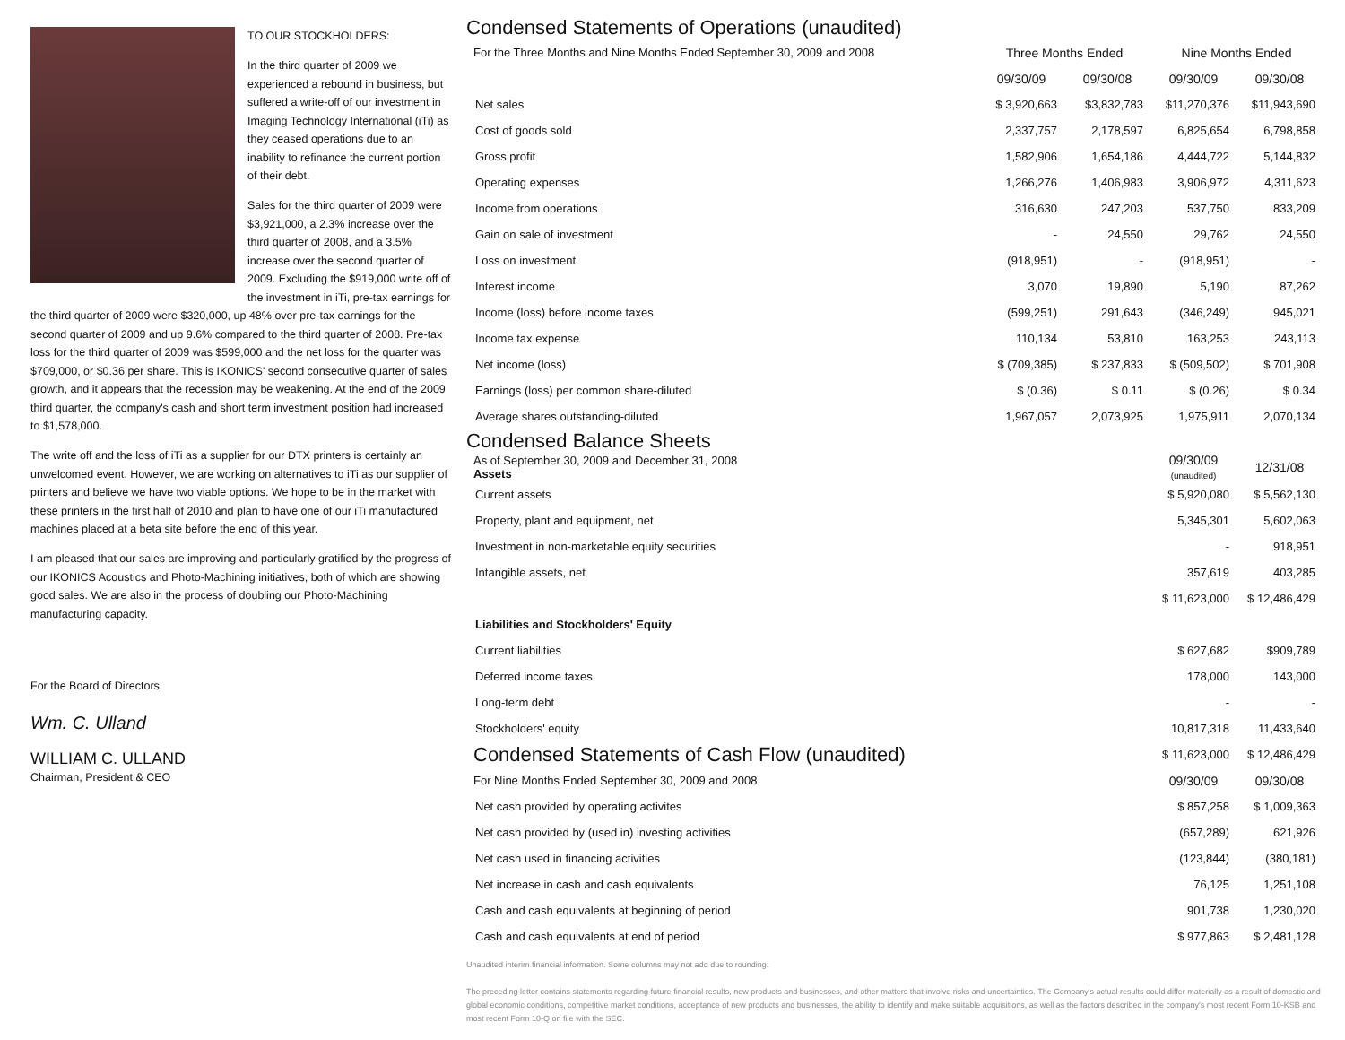TO OUR STOCKHOLDERS:
In the third quarter of 2009 we experienced a rebound in business, but suffered a write-off of our investment in Imaging Technology International (iTi) as they ceased operations due to an inability to refinance the current portion of their debt.
Sales for the third quarter of 2009 were $3,921,000, a 2.3% increase over the third quarter of 2008, and a 3.5% increase over the second quarter of 2009. Excluding the $919,000 write off of the investment in iTi, pre-tax earnings for the third quarter of 2009 were $320,000, up 48% over pre-tax earnings for the second quarter of 2009 and up 9.6% compared to the third quarter of 2008. Pre-tax loss for the third quarter of 2009 was $599,000 and the net loss for the quarter was $709,000, or $0.36 per share. This is IKONICS' second consecutive quarter of sales growth, and it appears that the recession may be weakening. At the end of the 2009 third quarter, the company's cash and short term investment position had increased to $1,578,000.
The write off and the loss of iTi as a supplier for our DTX printers is certainly an unwelcomed event. However, we are working on alternatives to iTi as our supplier of printers and believe we have two viable options. We hope to be in the market with these printers in the first half of 2010 and plan to have one of our iTi manufactured machines placed at a beta site before the end of this year.
I am pleased that our sales are improving and particularly gratified by the progress of our IKONICS Acoustics and Photo-Machining initiatives, both of which are showing good sales. We are also in the process of doubling our Photo-Machining manufacturing capacity.
For the Board of Directors,
Wm. C. Ulland
WILLIAM C. ULLAND
Chairman, President & CEO
Condensed Statements of Operations (unaudited)
| For the Three Months and Nine Months Ended September 30, 2009 and 2008 | Three Months Ended | | Nine Months Ended | |
| | 09/30/09 | 09/30/08 | 09/30/09 | 09/30/08 |
| Net sales | $ 3,920,663 | $3,832,783 | $11,270,376 | $11,943,690 |
| Cost of goods sold | 2,337,757 | 2,178,597 | 6,825,654 | 6,798,858 |
| Gross profit | 1,582,906 | 1,654,186 | 4,444,722 | 5,144,832 |
| Operating expenses | 1,266,276 | 1,406,983 | 3,906,972 | 4,311,623 |
| Income from operations | 316,630 | 247,203 | 537,750 | 833,209 |
| Gain on sale of investment | - | 24,550 | 29,762 | 24,550 |
| Loss on investment | (918,951) | - | (918,951) | - |
| Interest income | 3,070 | 19,890 | 5,190 | 87,262 |
| Income (loss) before income taxes | (599,251) | 291,643 | (346,249) | 945,021 |
| Income tax expense | 110,134 | 53,810 | 163,253 | 243,113 |
| Net income (loss) | $ (709,385) | $ 237,833 | $ (509,502) | $ 701,908 |
| Earnings (loss) per common share-diluted | $ (0.36) | $ 0.11 | $ (0.26) | $ 0.34 |
| Average shares outstanding-diluted | 1,967,057 | 2,073,925 | 1,975,911 | 2,070,134 |
Condensed Balance Sheets
| As of September 30, 2009 and December 31, 2008 Assets | 09/30/09 (unaudited) | 12/31/08 |
| Current assets | $ 5,920,080 | $ 5,562,130 |
| Property, plant and equipment, net | 5,345,301 | 5,602,063 |
| Investment in non-marketable equity securities | - | 918,951 |
| Intangible assets, net | 357,619 | 403,285 |
| | $ 11,623,000 | $ 12,486,429 |
| Liabilities and Stockholders' Equity | | |
| Current liabilities | $ 627,682 | $909,789 |
| Deferred income taxes | 178,000 | 143,000 |
| Long-term debt | - | - |
| Stockholders' equity | 10,817,318 | 11,433,640 |
| Condensed Statements of Cash Flow (unaudited) | $ 11,623,000 | $ 12,486,429 |
| For Nine Months Ended September 30, 2009 and 2008 | 09/30/09 | 09/30/08 |
| Net cash provided by operating activites | $ 857,258 | $ 1,009,363 |
| Net cash provided by (used in) investing activities | (657,289) | 621,926 |
| Net cash used in financing activities | (123,844) | (380,181) |
| Net increase in cash and cash equivalents | 76,125 | 1,251,108 |
| Cash and cash equivalents at beginning of period | 901,738 | 1,230,020 |
| Cash and cash equivalents at end of period | $ 977,863 | $ 2,481,128 |
Unaudited interim financial information. Some columns may not add due to rounding.
The preceding letter contains statements regarding future financial results, new products and businesses, and other matters that involve risks and uncertainties. The Company's actual results could differ materially as a result of domestic and global economic conditions, competitive market conditions, acceptance of new products and businesses, the ability to identify and make suitable acquisitions, as well as the factors described in the company's most recent Form 10-KSB and most recent Form 10-Q on file with the SEC.